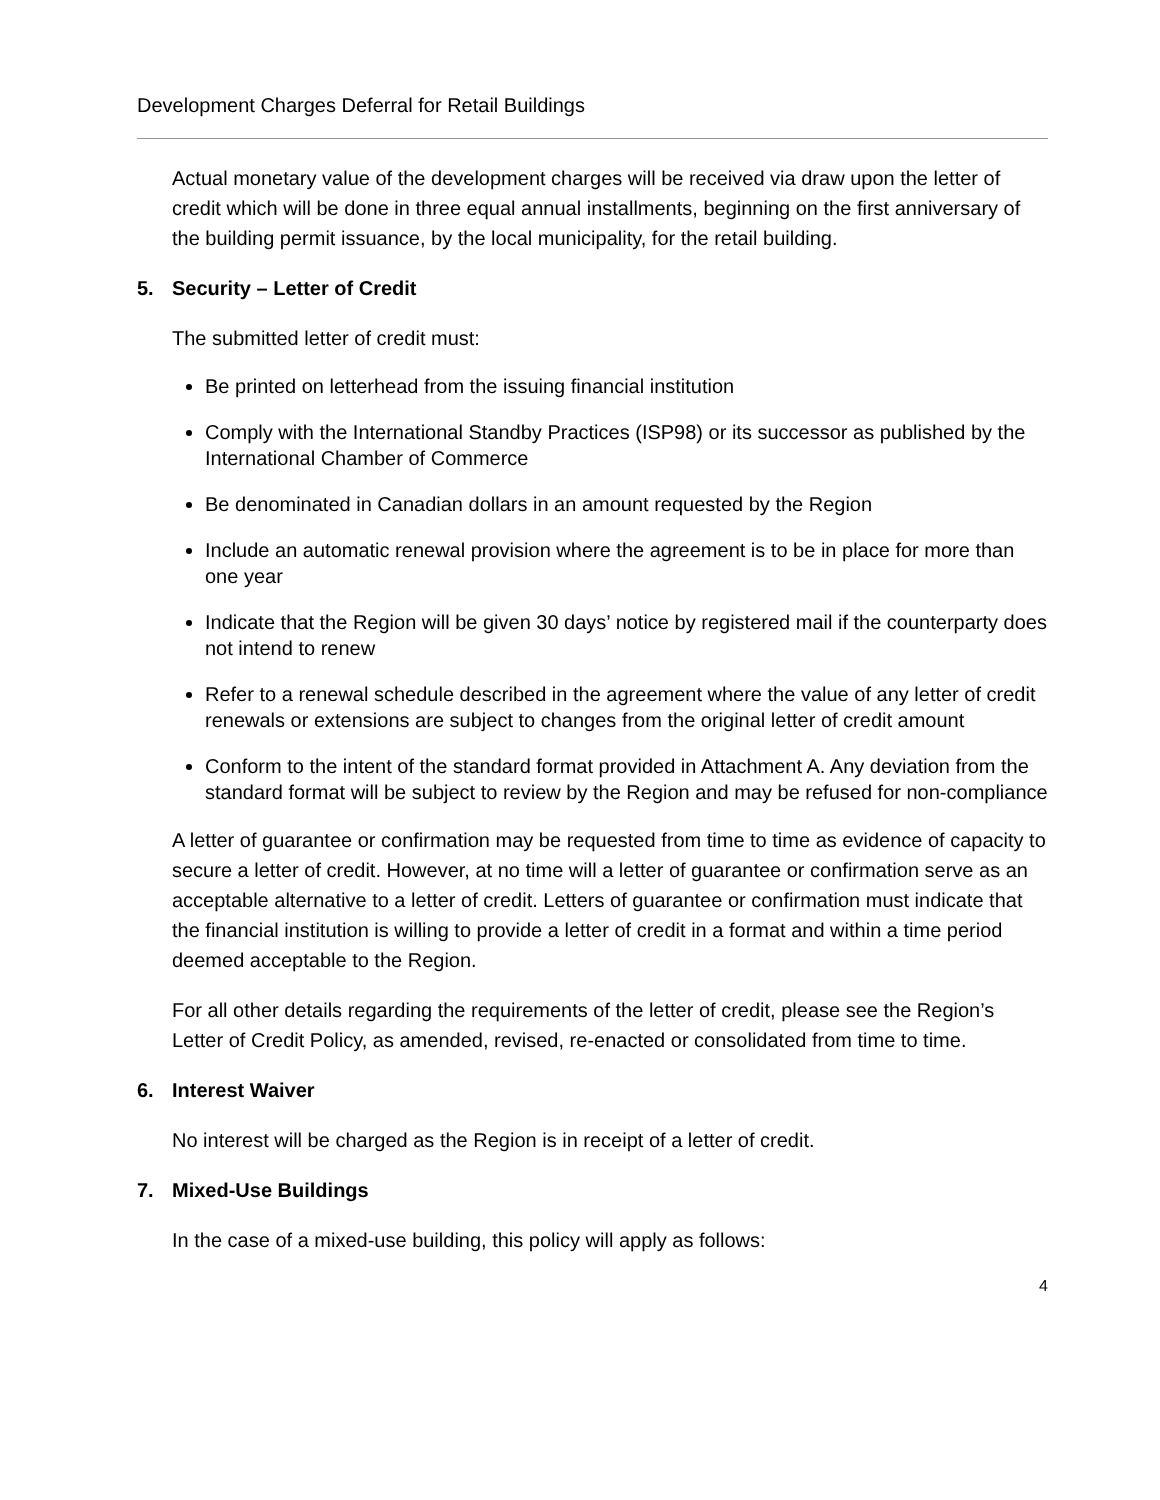Development Charges Deferral for Retail Buildings
Actual monetary value of the development charges will be received via draw upon the letter of credit which will be done in three equal annual installments, beginning on the first anniversary of the building permit issuance, by the local municipality, for the retail building.
5. Security – Letter of Credit
The submitted letter of credit must:
Be printed on letterhead from the issuing financial institution
Comply with the International Standby Practices (ISP98) or its successor as published by the International Chamber of Commerce
Be denominated in Canadian dollars in an amount requested by the Region
Include an automatic renewal provision where the agreement is to be in place for more than one year
Indicate that the Region will be given 30 days’ notice by registered mail if the counterparty does not intend to renew
Refer to a renewal schedule described in the agreement where the value of any letter of credit renewals or extensions are subject to changes from the original letter of credit amount
Conform to the intent of the standard format provided in Attachment A. Any deviation from the standard format will be subject to review by the Region and may be refused for non-compliance
A letter of guarantee or confirmation may be requested from time to time as evidence of capacity to secure a letter of credit. However, at no time will a letter of guarantee or confirmation serve as an acceptable alternative to a letter of credit. Letters of guarantee or confirmation must indicate that the financial institution is willing to provide a letter of credit in a format and within a time period deemed acceptable to the Region.
For all other details regarding the requirements of the letter of credit, please see the Region’s Letter of Credit Policy, as amended, revised, re-enacted or consolidated from time to time.
6. Interest Waiver
No interest will be charged as the Region is in receipt of a letter of credit.
7. Mixed-Use Buildings
In the case of a mixed-use building, this policy will apply as follows:
4